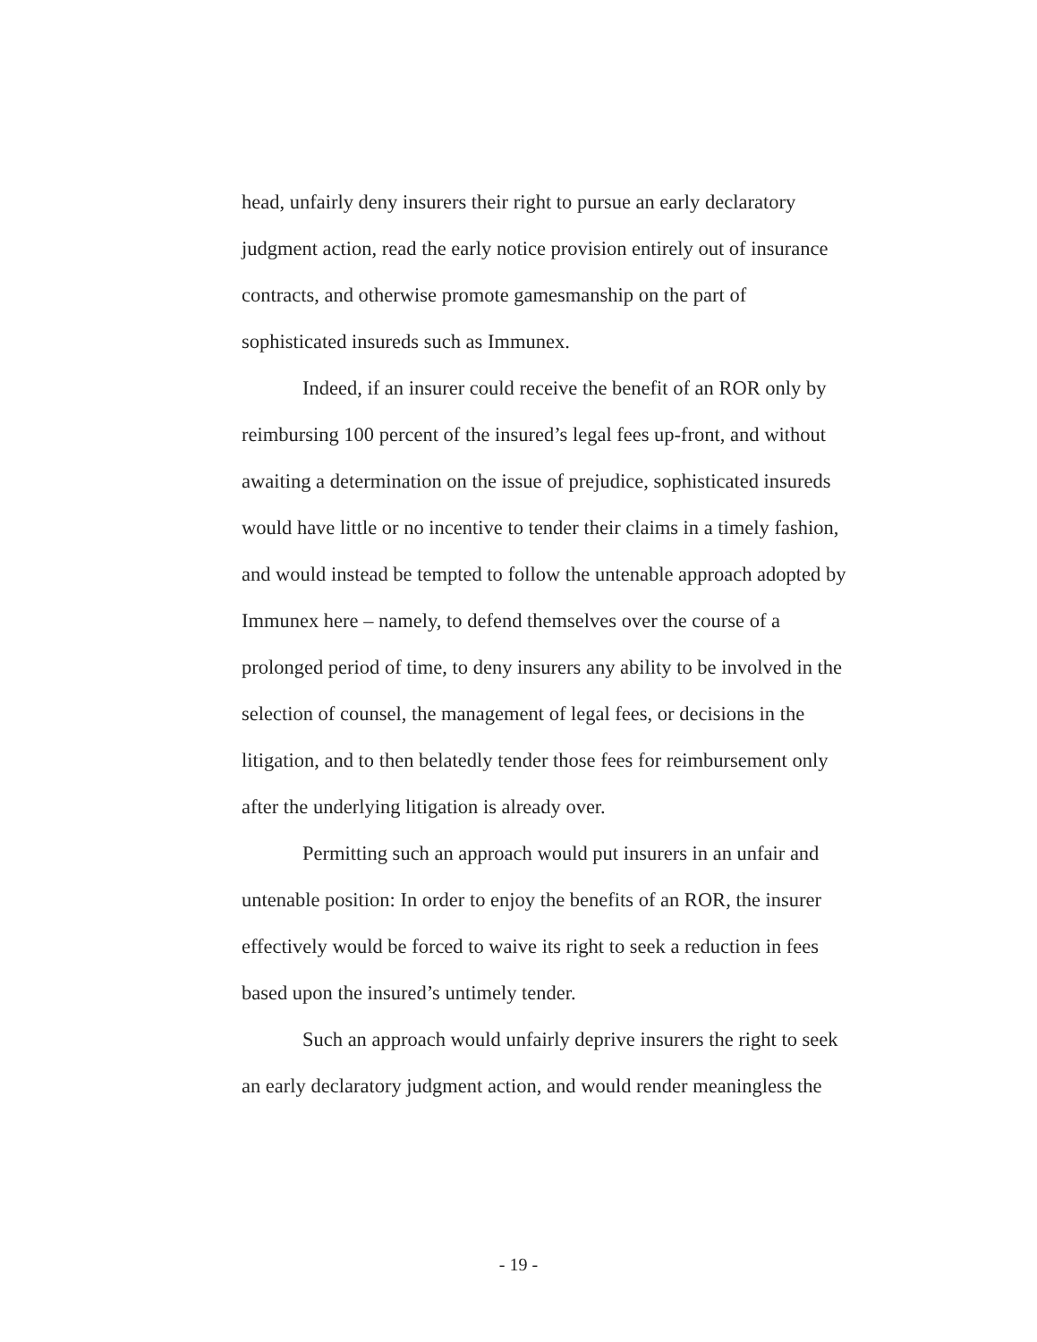head, unfairly deny insurers their right to pursue an early declaratory judgment action, read the early notice provision entirely out of insurance contracts, and otherwise promote gamesmanship on the part of sophisticated insureds such as Immunex.
Indeed, if an insurer could receive the benefit of an ROR only by reimbursing 100 percent of the insured’s legal fees up-front, and without awaiting a determination on the issue of prejudice, sophisticated insureds would have little or no incentive to tender their claims in a timely fashion, and would instead be tempted to follow the untenable approach adopted by Immunex here – namely, to defend themselves over the course of a prolonged period of time, to deny insurers any ability to be involved in the selection of counsel, the management of legal fees, or decisions in the litigation, and to then belatedly tender those fees for reimbursement only after the underlying litigation is already over.
Permitting such an approach would put insurers in an unfair and untenable position: In order to enjoy the benefits of an ROR, the insurer effectively would be forced to waive its right to seek a reduction in fees based upon the insured’s untimely tender.
Such an approach would unfairly deprive insurers the right to seek an early declaratory judgment action, and would render meaningless the
- 19 -